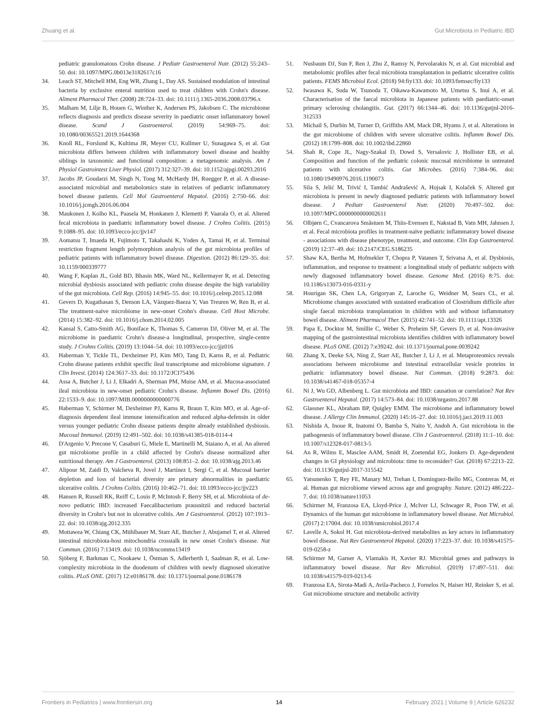Zhuang et al. Gut Microbiota in Pediatric IBD
pediatric granulomatous Crohn disease. J Pediatr Gastroenterol Nutr. (2012) 55:243–50. doi: 10.1097/MPG.0b013e3182617c16
34. Leach ST, Mitchell HM, Eng WR, Zhang L, Day AS. Sustained modulation of intestinal bacteria by exclusive enteral nutrition used to treat children with Crohn's disease. Aliment Pharmacol Ther. (2008) 28:724–33. doi: 10.1111/j.1365-2036.2008.03796.x
35. Malham M, Lilje B, Houen G, Winther K, Andersen PS, Jakobsen C. The microbiome reflects diagnosis and predicts disease severity in paediatric onset inflammatory bowel disease. Scand J Gastroenterol. (2019) 54:969–75. doi: 10.1080/00365521.2019.1644368
36. Knoll RL, Forslund K, Kultima JR, Meyer CU, Kullmer U, Sunagawa S, et al. Gut microbiota differs between children with inflammatory bowel disease and healthy siblings in taxonomic and functional composition: a metagenomic analysis. Am J Physiol Gastrointest Liver Physiol. (2017) 312:327–39. doi: 10.1152/ajpgi.00293.2016
37. Jacobs JP, Goudarzi M, Singh N, Tong M, McHardy IH, Ruegger P, et al. A disease-associated microbial and metabolomics state in relatives of pediatric inflammatory bowel disease patients. Cell Mol Gastroenterol Hepatol. (2016) 2:750–66. doi: 10.1016/j.jcmgh.2016.06.004
38. Maukonen J, Kolho KL, Paasela M, Honkanen J, Klemetti P, Vaarala O, et al. Altered fecal microbiota in paediatric inflammatory bowel disease. J Crohns Colitis. (2015) 9:1088–95. doi: 10.1093/ecco-jcc/jjv147
39. Aomatsu T, Imaeda H, Fujimoto T, Takahashi K, Yoden A, Tamai H, et al. Terminal restriction fragment length polymorphism analysis of the gut microbiota profiles of pediatric patients with inflammatory bowel disease. Digestion. (2012) 86:129–35. doi: 10.1159/000339777
40. Wang F, Kaplan JL, Gold BD, Bhasin MK, Ward NL, Kellermayer R, et al. Detecting microbial dysbiosis associated with pediatric crohn disease despite the high variability of the gut microbiota. Cell Rep. (2016) 14:945–55. doi: 10.1016/j.celrep.2015.12.088
41. Gevers D, Kugathasan S, Denson LA, Vázquez-Baeza Y, Van Treuren W, Ren B, et al. The treatment-naive microbiome in new-onset Crohn's disease. Cell Host Microbe. (2014) 15:382–92. doi: 10.1016/j.chom.2014.02.005
42. Kansal S, Catto-Smith AG, Boniface K, Thomas S, Cameron DJ, Oliver M, et al. The microbiome in paediatric Crohn's disease-a longitudinal, prospective, single-centre study. J Crohns Colitis. (2019) 13:1044–54. doi: 10.1093/ecco-jcc/jjz016
43. Haberman Y, Tickle TL, Dexheimer PJ, Kim MO, Tang D, Karns R, et al. Pediatric Crohn disease patients exhibit specific ileal transcriptome and microbiome signature. J Clin Invest. (2014) 124:3617–33. doi: 10.1172/JCI75436
44. Assa A, Butcher J, Li J, Elkadri A, Sherman PM, Muise AM, et al. Mucosa-associated ileal microbiota in new-onset pediatric Crohn's disease. Inflamm Bowel Dis. (2016) 22:1533–9. doi: 10.1097/MIB.0000000000000776
45. Haberman Y, Schirmer M, Dexheimer PJ, Karns R, Braun T, Kim MO, et al. Age-of-diagnosis dependent ileal immune intensification and reduced alpha-defensin in older versus younger pediatric Crohn disease patients despite already established dysbiosis. Mucosal Immunol. (2019) 12:491–502. doi: 10.1038/s41385-018-0114-4
46. D'Argenio V, Precone V, Casaburi G, Miele E, Martinelli M, Staiano A, et al. An altered gut microbiome profile in a child affected by Crohn's disease normalized after nutritional therapy. Am J Gastroenterol. (2013) 108:851–2. doi: 10.1038/ajg.2013.46
47. Alipour M, Zaidi D, Valcheva R, Jovel J, Martínez I, Sergi C, et al. Mucosal barrier depletion and loss of bacterial diversity are primary abnormalities in paediatric ulcerative colitis. J Crohns Colitis. (2016) 10:462–71. doi: 10.1093/ecco-jcc/jjv223
48. Hansen R, Russell RK, Reiff C, Louis P, McIntosh F, Berry SH, et al. Microbiota of de-novo pediatric IBD: increased Faecalibacterium prausnitzii and reduced bacterial diversity in Crohn's but not in ulcerative colitis. Am J Gastroenterol. (2012) 107:1913–22. doi: 10.1038/ajg.2012.335
49. Mottawea W, Chiang CK, Mühlbauer M, Starr AE, Butcher J, Abujamel T, et al. Altered intestinal microbiota-host mitochondria crosstalk in new onset Crohn's disease. Nat Commun. (2016) 7:13419. doi: 10.1038/ncomms13419
50. Sjöberg F, Barkman C, Nookaew I, Östman S, Adlerberth I, Saalman R, et al. Low-complexity microbiota in the duodenum of children with newly diagnosed ulcerative colitis. PLoS ONE. (2017) 12:e0186178. doi: 10.1371/journal.pone.0186178
51. Nusbaum DJ, Sun F, Ren J, Zhu Z, Ramsy N, Pervolarakis N, et al. Gut microbial and metabolomic profiles after fecal microbiota transplantation in pediatric ulcerative colitis patients. FEMS Microbiol Ecol. (2018) 94:fiy133. doi: 10.1093/femsec/fiy133
52. Iwasawa K, Suda W, Tsunoda T, Oikawa-Kawamoto M, Umetsu S, Inui A, et al. Characterisation of the faecal microbiota in Japanese patients with paediatric-onset primary sclerosing cholangitis. Gut. (2017) 66:1344–46. doi: 10.1136/gutjnl-2016-312533
53. Michail S, Durbin M, Turner D, Griffiths AM, Mack DR, Hyams J, et al. Alterations in the gut microbiome of children with severe ulcerative colitis. Inflamm Bowel Dis. (2012) 18:1799–808. doi: 10.1002/ibd.22860
54. Shah R, Cope JL, Nagy-Szakal D, Dowd S, Versalovic J, Hollister EB, et al. Composition and function of the pediatric colonic mucosal microbiome in untreated patients with ulcerative colitis. Gut Microbes. (2016) 7:384–96. doi: 10.1080/19490976.2016.1190073
55. Sila S, Jelić M, Trivić I, Tambić Andrašević A, Hojsak I, Kolaček S. Altered gut microbiota is present in newly diagnosed pediatric patients with inflammatory bowel disease. J Pediatr Gastroenterol Nutr. (2020) 70:497–502. doi: 10.1097/MPG.0000000000002611
56. Olbjørn C, Cvancarova Småstuen M, Thiis-Evensen E, Nakstad B, Vatn MH, Jahnsen J, et al. Fecal microbiota profiles in treatment-naïve pediatric inflammatory bowel disease - associations with disease phenotype, treatment, and outcome. Clin Exp Gastroenterol. (2019) 12:37–49. doi: 10.2147/CEG.S186235
57. Shaw KA, Bertha M, Hofmekler T, Chopra P, Vatanen T, Srivatsa A, et al. Dysbiosis, inflammation, and response to treatment: a longitudinal study of pediatric subjects with newly diagnosed inflammatory bowel disease. Genome Med. (2016) 8:75. doi: 10.1186/s13073-016-0331-y
58. Hourigan SK, Chen LA, Grigoryan Z, Laroche G, Weidner M, Sears CL, et al. Microbiome changes associated with sustained eradication of Clostridium difficile after single faecal microbiota transplantation in children with and without inflammatory bowel disease. Aliment Pharmacol Ther. (2015) 42:741–52. doi: 10.1111/apt.13326
59. Papa E, Docktor M, Smillie C, Weber S, Preheim SP, Gevers D, et al. Non-invasive mapping of the gastrointestinal microbiota identifies children with inflammatory bowel disease. PLoS ONE. (2012) 7:e39242. doi: 10.1371/journal.pone.0039242
60. Zhang X, Deeke SA, Ning Z, Starr AE, Butcher J, Li J, et al. Metaproteomics reveals associations between microbiome and intestinal extracellular vesicle proteins in pediatric inflammatory bowel disease. Nat Commun. (2018) 9:2873. doi: 10.1038/s41467-018-05357-4
61. Ni J, Wu GD, Albenberg L. Gut microbiota and IBD: causation or correlation? Nat Rev Gastroenterol Hepatol. (2017) 14:573–84. doi: 10.1038/nrgastro.2017.88
62. Glassner KL, Abraham BP, Quigley EMM. The microbiome and inflammatory bowel disease. J Allergy Clin Immunol. (2020) 145:16–27. doi: 10.1016/j.jaci.2019.11.003
63. Nishida A, Inoue R, Inatomi O, Bamba S, Naito Y, Andoh A. Gut microbiota in the pathogenesis of inflammatory bowel disease. Clin J Gastroenterol. (2018) 11:1–10. doi: 10.1007/s12328-017-0813-5
64. An R, Wilms E, Masclee AAM, Smidt H, Zoetendal EG, Jonkers D. Age-dependent changes in GI physiology and microbiota: time to reconsider? Gut. (2018) 67:2213–22. doi: 10.1136/gutjnl-2017-315542
65. Yatsunenko T, Rey FE, Manary MJ, Trehan I, Dominguez-Bello MG, Contreras M, et al. Human gut microbiome viewed across age and geography. Nature. (2012) 486:222–7. doi: 10.1038/nature11053
66. Schirmer M, Franzosa EA, Lloyd-Price J, McIver LJ, Schwager R, Poon TW, et al. Dynamics of the human gut microbiome in inflammatory bowel disease. Nat Microbiol. (2017) 2:17004. doi: 10.1038/nmicrobiol.2017.4
67. Lavelle A, Sokol H. Gut microbiota-derived metabolites as key actors in inflammatory bowel disease. Nat Rev Gastroenterol Hepatol. (2020) 17:223–37. doi: 10.1038/s41575-019-0258-z
68. Schirmer M, Garner A, Vlamakis H, Xavier RJ. Microbial genes and pathways in inflammatory bowel disease. Nat Rev Microbiol. (2019) 17:497–511. doi: 10.1038/s41579-019-0213-6
69. Franzosa EA, Sirota-Madi A, Avila-Pacheco J, Fornelos N, Haiser HJ, Reinker S, et al. Gut microbiome structure and metabolic activity
Frontiers in Pediatrics | www.frontiersin.org 14 February 2021 | Volume 9 | Article 626232